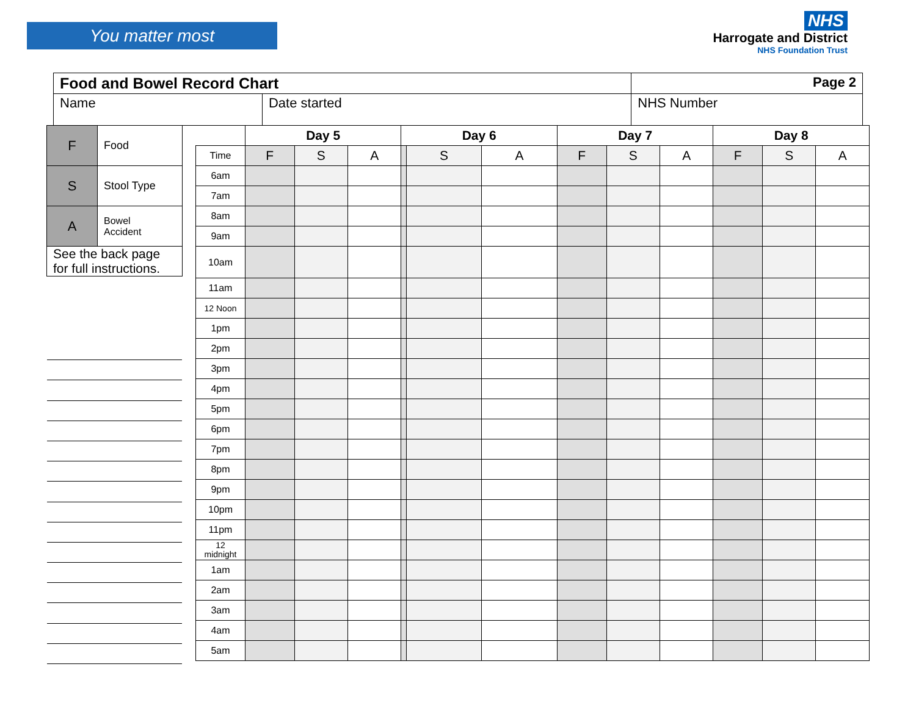You matter most
NHS
Harrogate and District
NHS Foundation Trust
| Food and Bowel Record Chart | | Page 2 |
| Name | Date started | NHS Number |
| F | Food |
| S | Stool Type |
| A | Bowel Accident |
| See the back page for full instructions. | |
| | Day 5 | | | Day 6 | | | Day 7 | | | Day 8 | | |
| Time | F | S | A | | S | A | F | S | A | F | S | A |
| 6am | | | | | | | | | | | | |
| 7am | | | | | | | | | | | | |
| 8am | | | | | | | | | | | | |
| 9am | | | | | | | | | | | | |
| 10am | | | | | | | | | | | | |
| 11am | | | | | | | | | | | | |
| 12 Noon | | | | | | | | | | | | |
| 1pm | | | | | | | | | | | | |
| 2pm | | | | | | | | | | | | |
| 3pm | | | | | | | | | | | | |
| 4pm | | | | | | | | | | | | |
| 5pm | | | | | | | | | | | | |
| 6pm | | | | | | | | | | | | |
| 7pm | | | | | | | | | | | | |
| 8pm | | | | | | | | | | | | |
| 9pm | | | | | | | | | | | | |
| 10pm | | | | | | | | | | | | |
| 11pm | | | | | | | | | | | | |
| 12 midnight | | | | | | | | | | | | |
| 1am | | | | | | | | | | | | |
| 2am | | | | | | | | | | | | |
| 3am | | | | | | | | | | | | |
| 4am | | | | | | | | | | | | |
| 5am | | | | | | | | | | | | |